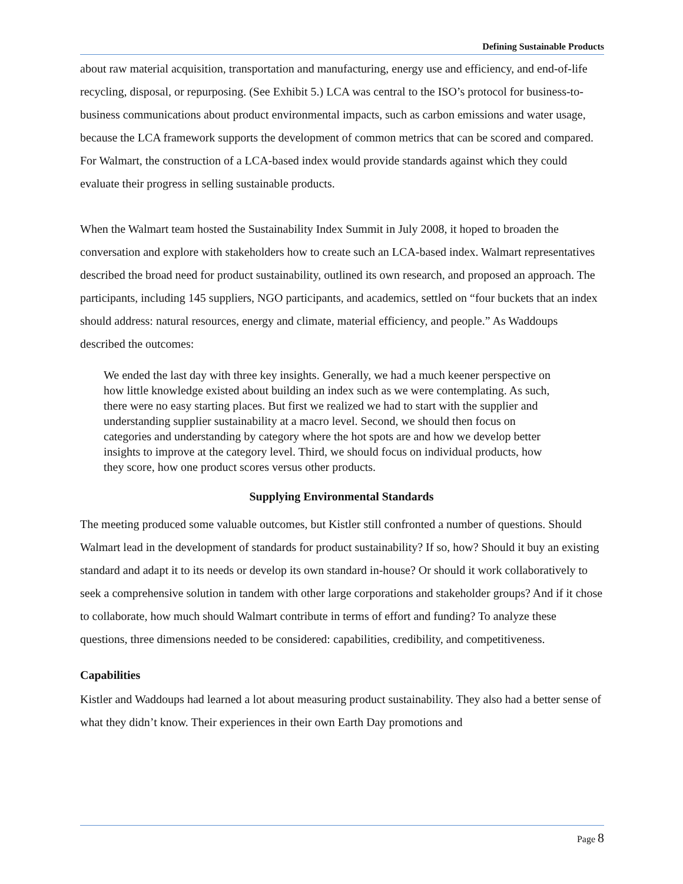Defining Sustainable Products
about raw material acquisition, transportation and manufacturing, energy use and efficiency, and end-of-life recycling, disposal, or repurposing. (See Exhibit 5.) LCA was central to the ISO’s protocol for business-to-business communications about product environmental impacts, such as carbon emissions and water usage, because the LCA framework supports the development of common metrics that can be scored and compared. For Walmart, the construction of a LCA-based index would provide standards against which they could evaluate their progress in selling sustainable products.
When the Walmart team hosted the Sustainability Index Summit in July 2008, it hoped to broaden the conversation and explore with stakeholders how to create such an LCA-based index. Walmart representatives described the broad need for product sustainability, outlined its own research, and proposed an approach. The participants, including 145 suppliers, NGO participants, and academics, settled on “four buckets that an index should address: natural resources, energy and climate, material efficiency, and people.” As Waddoups described the outcomes:
We ended the last day with three key insights. Generally, we had a much keener perspective on how little knowledge existed about building an index such as we were contemplating. As such, there were no easy starting places. But first we realized we had to start with the supplier and understanding supplier sustainability at a macro level. Second, we should then focus on categories and understanding by category where the hot spots are and how we develop better insights to improve at the category level. Third, we should focus on individual products, how they score, how one product scores versus other products.
Supplying Environmental Standards
The meeting produced some valuable outcomes, but Kistler still confronted a number of questions. Should Walmart lead in the development of standards for product sustainability? If so, how? Should it buy an existing standard and adapt it to its needs or develop its own standard in-house? Or should it work collaboratively to seek a comprehensive solution in tandem with other large corporations and stakeholder groups? And if it chose to collaborate, how much should Walmart contribute in terms of effort and funding? To analyze these questions, three dimensions needed to be considered: capabilities, credibility, and competitiveness.
Capabilities
Kistler and Waddoups had learned a lot about measuring product sustainability. They also had a better sense of what they didn’t know. Their experiences in their own Earth Day promotions and
Page 8